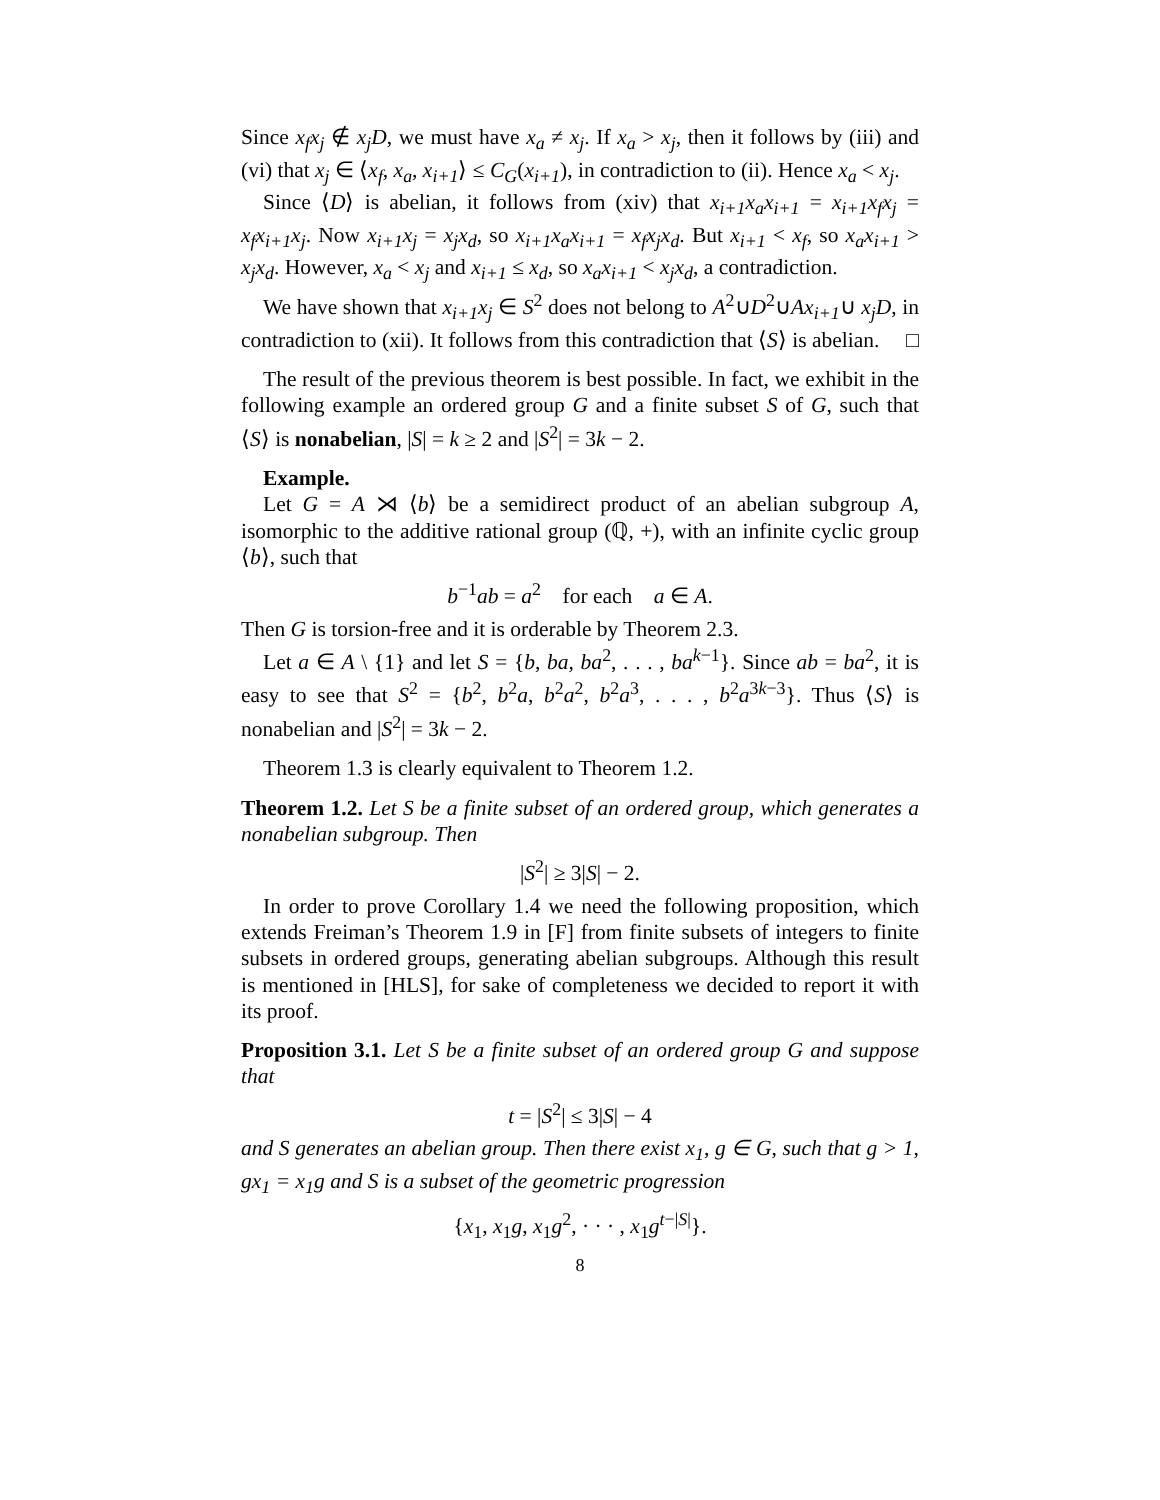Since x<sub>f</sub>x<sub>j</sub> ∉ x<sub>j</sub>D, we must have x<sub>a</sub> ≠ x<sub>j</sub>. If x<sub>a</sub> > x<sub>j</sub>, then it follows by (iii) and (vi) that x<sub>j</sub> ∈ ⟨x<sub>f</sub>, x<sub>a</sub>, x<sub>i+1</sub>⟩ ≤ C<sub>G</sub>(x<sub>i+1</sub>), in contradiction to (ii). Hence x<sub>a</sub> < x<sub>j</sub>.
Since ⟨D⟩ is abelian, it follows from (xiv) that x<sub>i+1</sub>x<sub>a</sub>x<sub>i+1</sub> = x<sub>i+1</sub>x<sub>f</sub>x<sub>j</sub> = x<sub>f</sub>x<sub>i+1</sub>x<sub>j</sub>. Now x<sub>i+1</sub>x<sub>j</sub> = x<sub>j</sub>x<sub>d</sub>, so x<sub>i+1</sub>x<sub>a</sub>x<sub>i+1</sub> = x<sub>f</sub>x<sub>j</sub>x<sub>d</sub>. But x<sub>i+1</sub> < x<sub>f</sub>, so x<sub>a</sub>x<sub>i+1</sub> > x<sub>j</sub>x<sub>d</sub>. However, x<sub>a</sub> < x<sub>j</sub> and x<sub>i+1</sub> ≤ x<sub>d</sub>, so x<sub>a</sub>x<sub>i+1</sub> < x<sub>j</sub>x<sub>d</sub>, a contradiction.
We have shown that x<sub>i+1</sub>x<sub>j</sub> ∈ S<sup>2</sup> does not belong to A<sup>2</sup>∪D<sup>2</sup>∪Ax<sub>i+1</sub>∪ x<sub>j</sub>D, in contradiction to (xii). It follows from this contradiction that ⟨S⟩ is abelian. □
The result of the previous theorem is best possible. In fact, we exhibit in the following example an ordered group G and a finite subset S of G, such that ⟨S⟩ is nonabelian, |S| = k ≥ 2 and |S<sup>2</sup>| = 3k − 2.
Example.
Let G = A ⋊ ⟨b⟩ be a semidirect product of an abelian subgroup A, isomorphic to the additive rational group (ℚ, +), with an infinite cyclic group ⟨b⟩, such that
b<sup>−1</sup>ab = a<sup>2</sup> for each a ∈ A.
Then G is torsion-free and it is orderable by Theorem 2.3.
Let a ∈ A \ {1} and let S = {b, ba, ba<sup>2</sup>, . . . , ba<sup>k−1</sup>}. Since ab = ba<sup>2</sup>, it is easy to see that S<sup>2</sup> = {b<sup>2</sup>, b<sup>2</sup>a, b<sup>2</sup>a<sup>2</sup>, b<sup>2</sup>a<sup>3</sup>, . . . , b<sup>2</sup>a<sup>3k−3</sup>}. Thus ⟨S⟩ is nonabelian and |S<sup>2</sup>| = 3k − 2.
Theorem 1.3 is clearly equivalent to Theorem 1.2.
Theorem 1.2. Let S be a finite subset of an ordered group, which generates a nonabelian subgroup. Then
|S<sup>2</sup>| ≥ 3|S| − 2.
In order to prove Corollary 1.4 we need the following proposition, which extends Freiman’s Theorem 1.9 in [F] from finite subsets of integers to finite subsets in ordered groups, generating abelian subgroups. Although this result is mentioned in [HLS], for sake of completeness we decided to report it with its proof.
Proposition 3.1. Let S be a finite subset of an ordered group G and suppose that
t = |S<sup>2</sup>| ≤ 3|S| − 4
and S generates an abelian group. Then there exist x<sub>1</sub>, g ∈ G, such that g > 1, gx<sub>1</sub> = x<sub>1</sub>g and S is a subset of the geometric progression
{x<sub>1</sub>, x<sub>1</sub>g, x<sub>1</sub>g<sup>2</sup>, · · · , x<sub>1</sub>g<sup>t−|S|</sup>}.
8